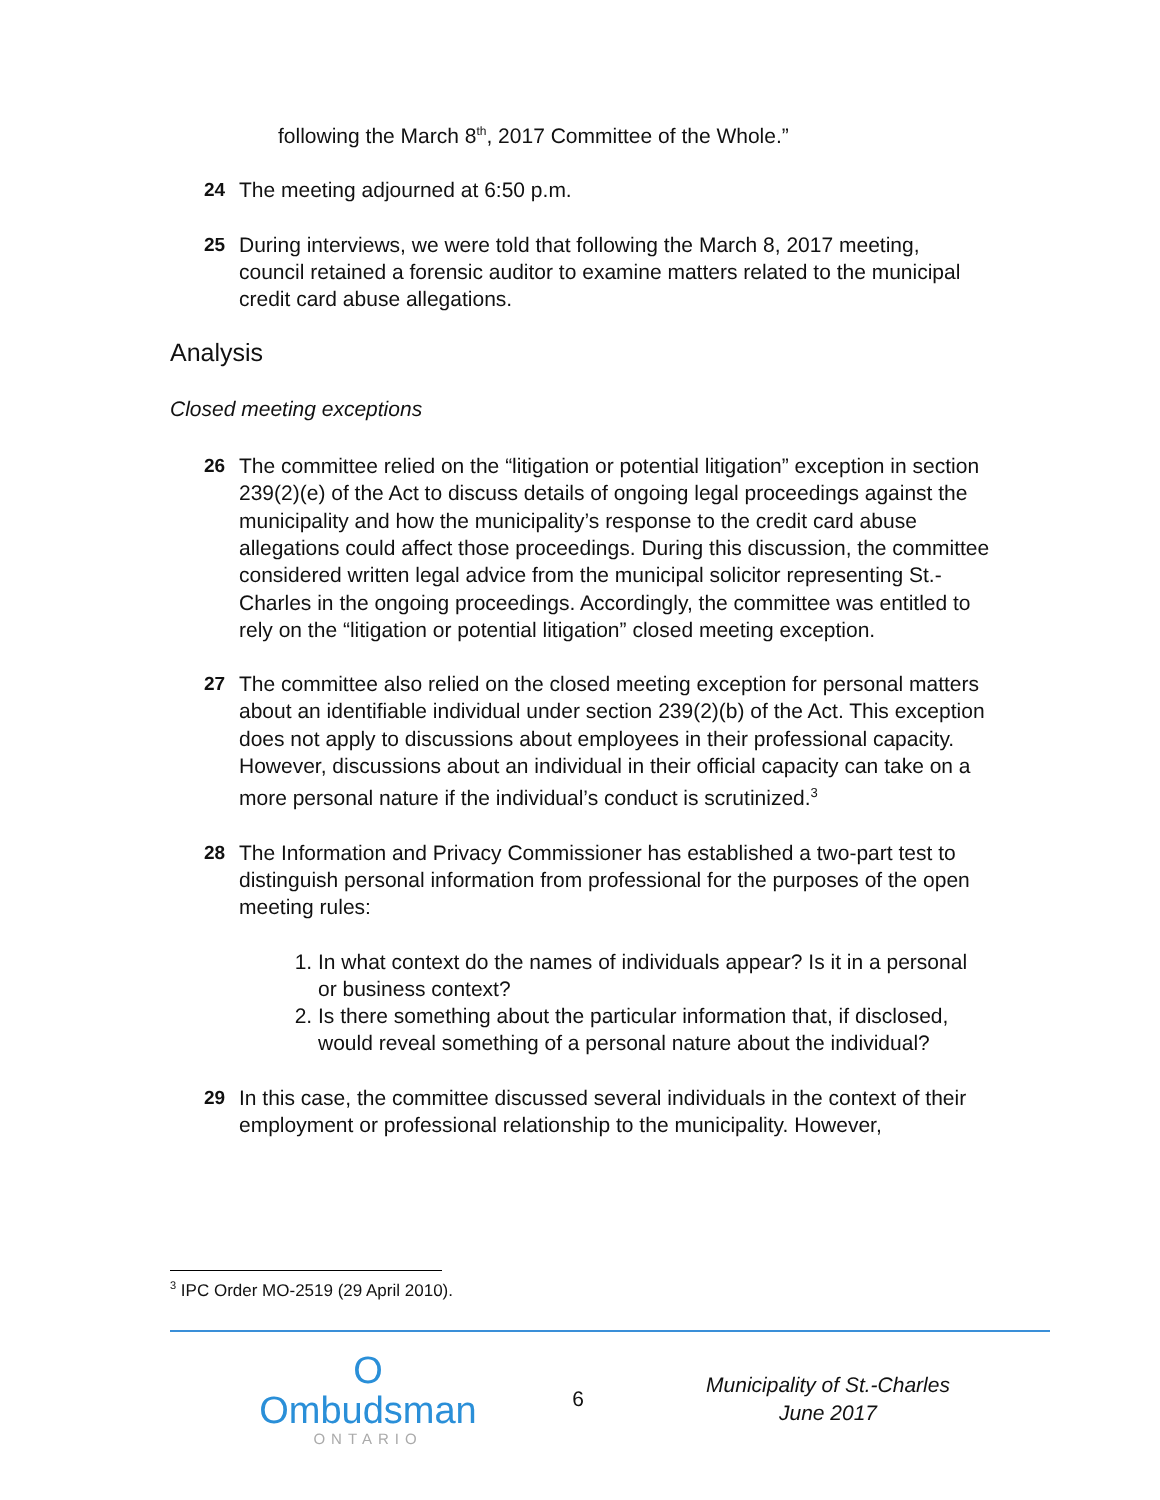following the March 8<sup>th</sup>, 2017 Committee of the Whole.”
24 The meeting adjourned at 6:50 p.m.
25 During interviews, we were told that following the March 8, 2017 meeting, council retained a forensic auditor to examine matters related to the municipal credit card abuse allegations.
Analysis
Closed meeting exceptions
26 The committee relied on the “litigation or potential litigation” exception in section 239(2)(e) of the Act to discuss details of ongoing legal proceedings against the municipality and how the municipality’s response to the credit card abuse allegations could affect those proceedings. During this discussion, the committee considered written legal advice from the municipal solicitor representing St.-Charles in the ongoing proceedings. Accordingly, the committee was entitled to rely on the “litigation or potential litigation” closed meeting exception.
27 The committee also relied on the closed meeting exception for personal matters about an identifiable individual under section 239(2)(b) of the Act. This exception does not apply to discussions about employees in their professional capacity. However, discussions about an individual in their official capacity can take on a more personal nature if the individual’s conduct is scrutinized.<sup>3</sup>
28 The Information and Privacy Commissioner has established a two-part test to distinguish personal information from professional for the purposes of the open meeting rules:
1. In what context do the names of individuals appear? Is it in a personal or business context?
2. Is there something about the particular information that, if disclosed, would reveal something of a personal nature about the individual?
29 In this case, the committee discussed several individuals in the context of their employment or professional relationship to the municipality. However,
<sup>3</sup> IPC Order MO-2519 (29 April 2010).
O
Ombudsman
ONTARIO
6
Municipality of St.-Charles
June 2017